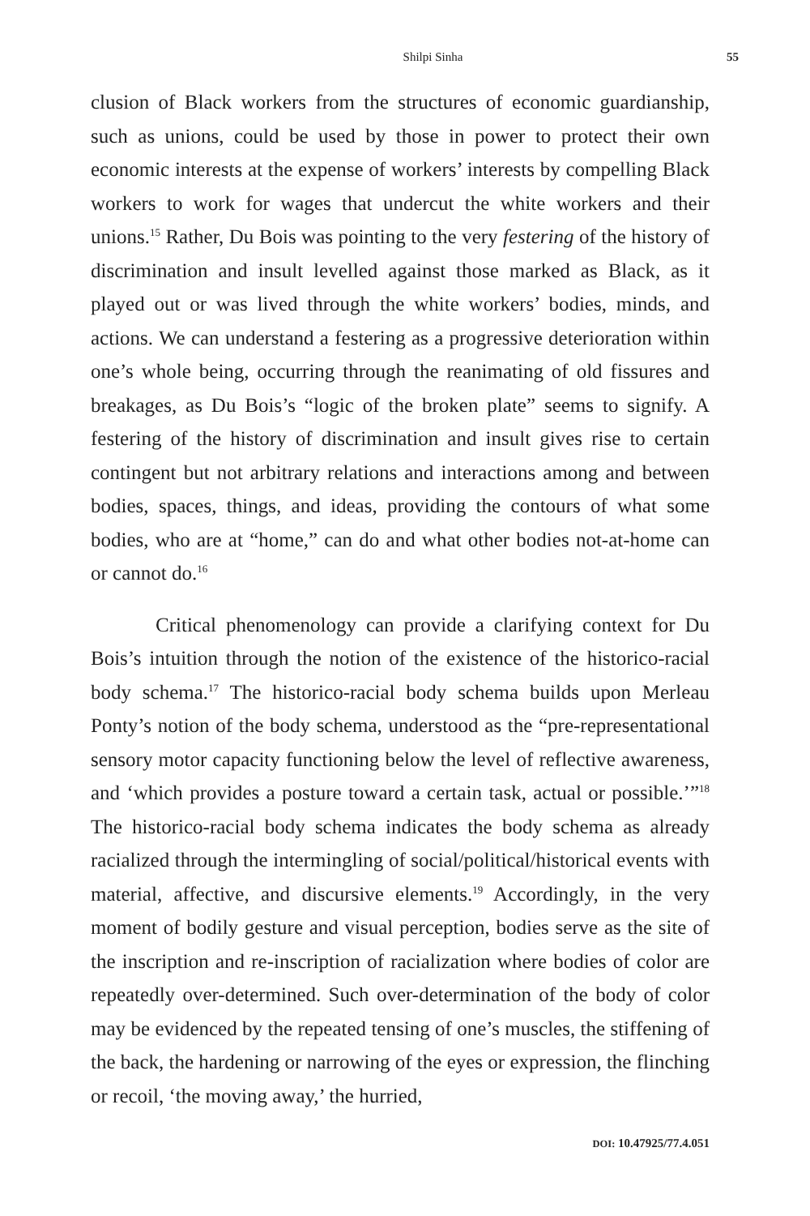Shilpi Sinha 55
clusion of Black workers from the structures of economic guardianship, such as unions, could be used by those in power to protect their own economic interests at the expense of workers’ interests by compelling Black workers to work for wages that undercut the white workers and their unions.<sup>15</sup> Rather, Du Bois was pointing to the very festering of the history of discrimination and insult levelled against those marked as Black, as it played out or was lived through the white workers’ bodies, minds, and actions. We can understand a festering as a progressive deterioration within one’s whole being, occurring through the reanimating of old fissures and breakages, as Du Bois’s “logic of the broken plate” seems to signify. A festering of the history of discrimination and insult gives rise to certain contingent but not arbitrary relations and interactions among and between bodies, spaces, things, and ideas, providing the contours of what some bodies, who are at “home,” can do and what other bodies not-at-home can or cannot do.<sup>16</sup>
Critical phenomenology can provide a clarifying context for Du Bois’s intuition through the notion of the existence of the historico-racial body schema.<sup>17</sup> The historico-racial body schema builds upon Merleau Ponty’s notion of the body schema, understood as the “pre-representational sensory motor capacity functioning below the level of reflective awareness, and ‘which provides a posture toward a certain task, actual or possible.’”<sup>18</sup> The historico-racial body schema indicates the body schema as already racialized through the intermingling of social/political/historical events with material, affective, and discursive elements.<sup>19</sup> Accordingly, in the very moment of bodily gesture and visual perception, bodies serve as the site of the inscription and re-inscription of racialization where bodies of color are repeatedly over-determined. Such over-determination of the body of color may be evidenced by the repeated tensing of one’s muscles, the stiffening of the back, the hardening or narrowing of the eyes or expression, the flinching or recoil, ‘the moving away,’ the hurried,
DOI: 10.47925/77.4.051